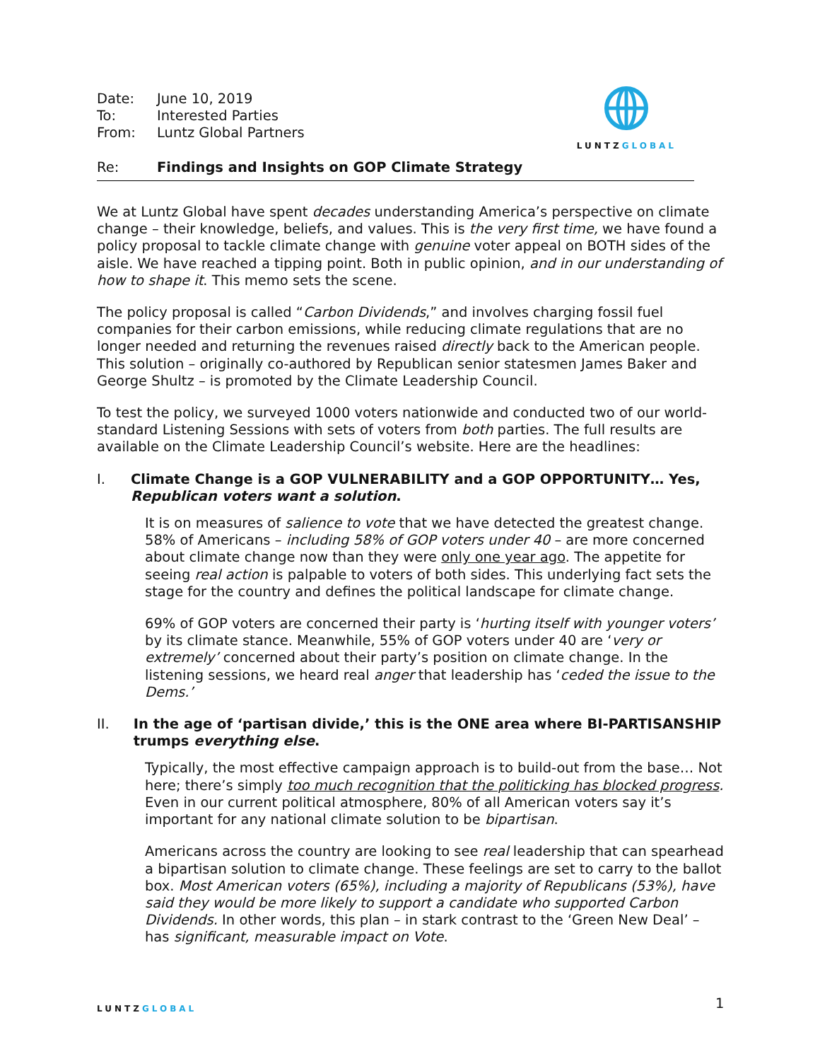| Date: | June 10, 2019 |
| To: | Interested Parties |
| From: | Luntz Global Partners |
| Re: | Findings and Insights on GOP Climate Strategy |
LUNTZGLOBAL
We at Luntz Global have spent decades understanding America’s perspective on climate change – their knowledge, beliefs, and values. This is the very first time, we have found a policy proposal to tackle climate change with genuine voter appeal on BOTH sides of the aisle. We have reached a tipping point. Both in public opinion, and in our understanding of how to shape it. This memo sets the scene.
The policy proposal is called “Carbon Dividends,” and involves charging fossil fuel companies for their carbon emissions, while reducing climate regulations that are no longer needed and returning the revenues raised directly back to the American people. This solution – originally co-authored by Republican senior statesmen James Baker and George Shultz – is promoted by the Climate Leadership Council.
To test the policy, we surveyed 1000 voters nationwide and conducted two of our world-standard Listening Sessions with sets of voters from both parties. The full results are available on the Climate Leadership Council’s website. Here are the headlines:
I. Climate Change is a GOP VULNERABILITY and a GOP OPPORTUNITY… Yes, Republican voters want a solution.
It is on measures of salience to vote that we have detected the greatest change. 58% of Americans – including 58% of GOP voters under 40 – are more concerned about climate change now than they were only one year ago. The appetite for seeing real action is palpable to voters of both sides. This underlying fact sets the stage for the country and defines the political landscape for climate change.
69% of GOP voters are concerned their party is ‘hurting itself with younger voters’ by its climate stance. Meanwhile, 55% of GOP voters under 40 are ‘very or extremely’ concerned about their party’s position on climate change. In the listening sessions, we heard real anger that leadership has ‘ceded the issue to the Dems.’
II. In the age of ‘partisan divide,’ this is the ONE area where BI-PARTISANSHIP trumps everything else.
Typically, the most effective campaign approach is to build-out from the base… Not here; there’s simply too much recognition that the politicking has blocked progress. Even in our current political atmosphere, 80% of all American voters say it’s important for any national climate solution to be bipartisan.
Americans across the country are looking to see real leadership that can spearhead a bipartisan solution to climate change. These feelings are set to carry to the ballot box. Most American voters (65%), including a majority of Republicans (53%), have said they would be more likely to support a candidate who supported Carbon Dividends. In other words, this plan – in stark contrast to the ‘Green New Deal’ – has significant, measurable impact on Vote.
LUNTZGLOBAL 1